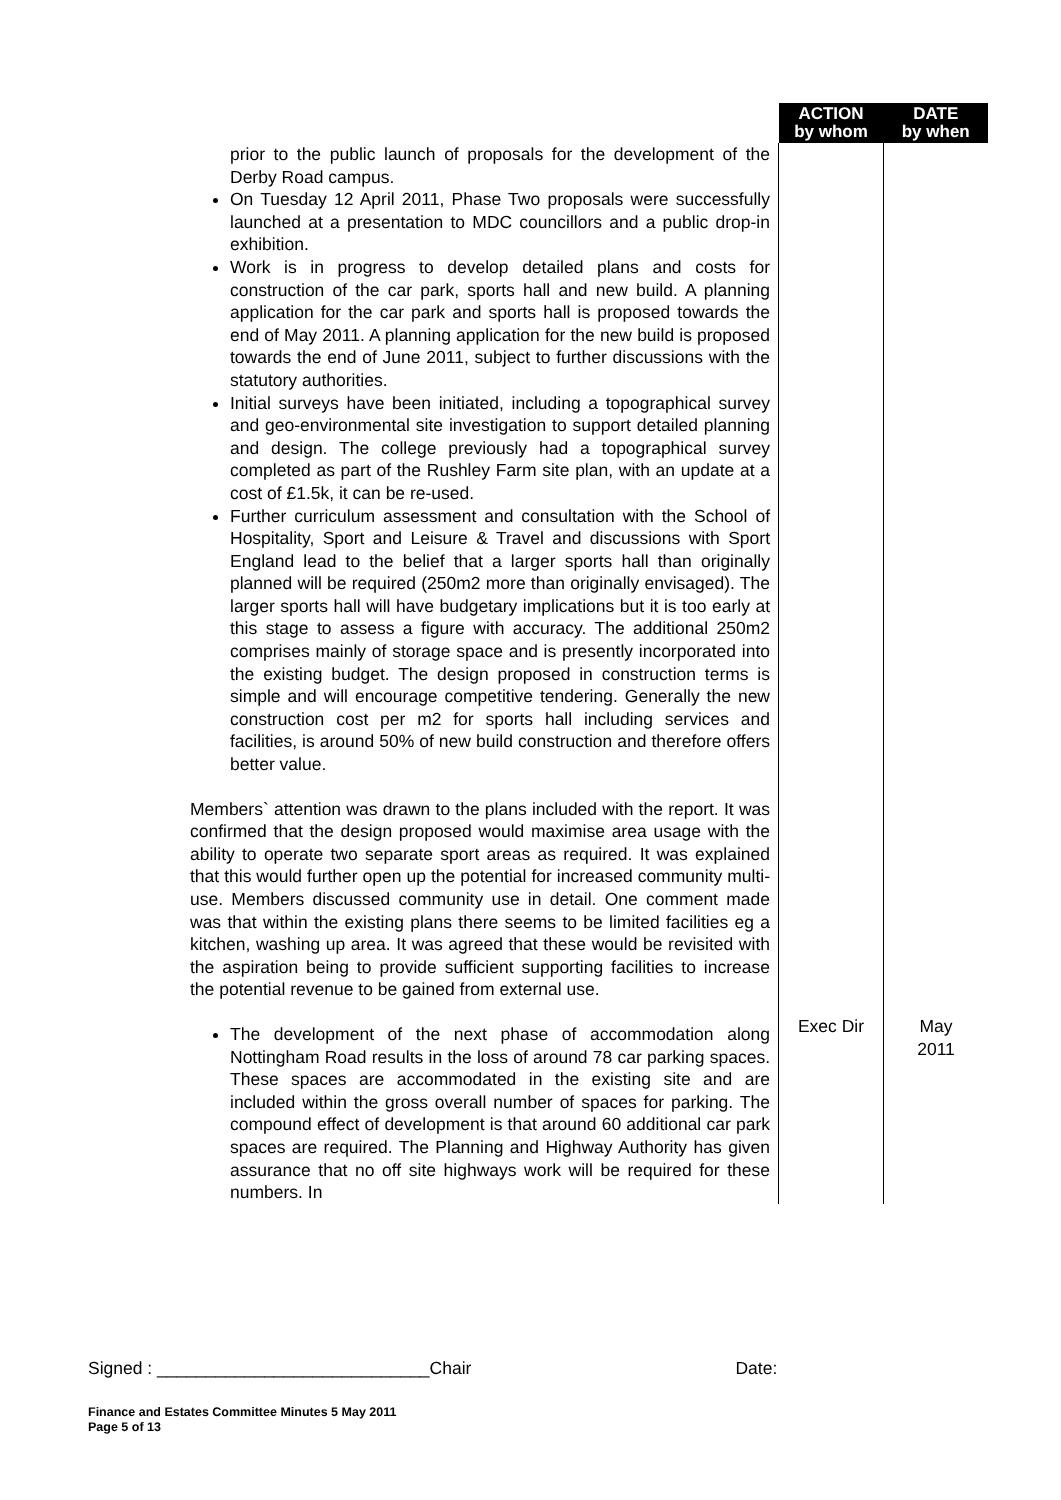| | ACTION by whom | DATE by when |
| --- | --- | --- |
| prior to the public launch of proposals for the development of the Derby Road campus. On Tuesday 12 April 2011, Phase Two proposals were successfully launched at a presentation to MDC councillors and a public drop-in exhibition. Work is in progress to develop detailed plans and costs for construction of the car park, sports hall and new build. A planning application for the car park and sports hall is proposed towards the end of May 2011. A planning application for the new build is proposed towards the end of June 2011, subject to further discussions with the statutory authorities. Initial surveys have been initiated, including a topographical survey and geo-environmental site investigation to support detailed planning and design. The college previously had a topographical survey completed as part of the Rushley Farm site plan, with an update at a cost of £1.5k, it can be re-used. Further curriculum assessment and consultation with the School of Hospitality, Sport and Leisure & Travel and discussions with Sport England lead to the belief that a larger sports hall than originally planned will be required (250m2 more than originally envisaged). The larger sports hall will have budgetary implications but it is too early at this stage to assess a figure with accuracy. The additional 250m2 comprises mainly of storage space and is presently incorporated into the existing budget. The design proposed in construction terms is simple and will encourage competitive tendering. Generally the new construction cost per m2 for sports hall including services and facilities, is around 50% of new build construction and therefore offers better value. Members` attention was drawn to the plans included with the report. It was confirmed that the design proposed would maximise area usage with the ability to operate two separate sport areas as required. It was explained that this would further open up the potential for increased community multi-use. Members discussed community use in detail. One comment made was that within the existing plans there seems to be limited facilities eg a kitchen, washing up area. It was agreed that these would be revisited with the aspiration being to provide sufficient supporting facilities to increase the potential revenue to be gained from external use. The development of the next phase of accommodation along Nottingham Road results in the loss of around 78 car parking spaces. These spaces are accommodated in the existing site and are included within the gross overall number of spaces for parking. The compound effect of development is that around 60 additional car park spaces are required. The Planning and Highway Authority has given assurance that no off site highways work will be required for these numbers. In | Exec Dir | May 2011 |
Signed : ____________________________Chair Date:
Finance and Estates Committee Minutes 5 May 2011
Page 5 of 13